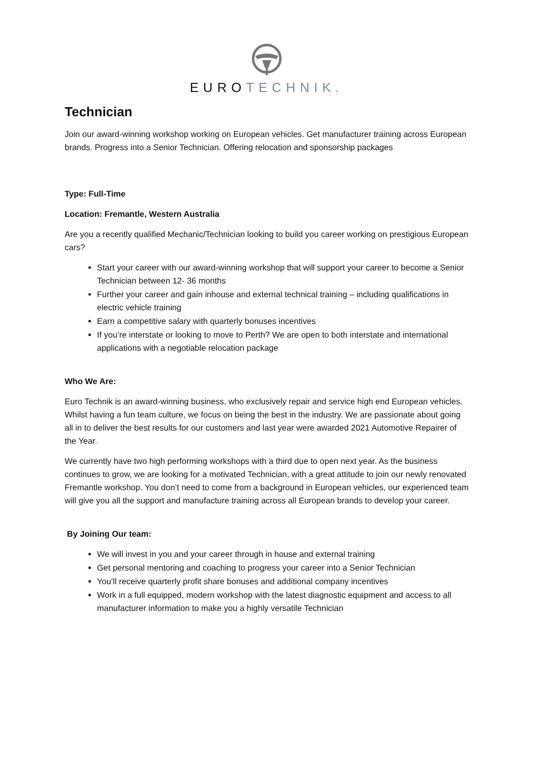EUROTECHNIK.
Technician
Join our award-winning workshop working on European vehicles. Get manufacturer training across European brands. Progress into a Senior Technician. Offering relocation and sponsorship packages
Type: Full-Time
Location: Fremantle, Western Australia
Are you a recently qualified Mechanic/Technician looking to build you career working on prestigious European cars?
Start your career with our award-winning workshop that will support your career to become a Senior Technician between 12- 36 months
Further your career and gain inhouse and external technical training – including qualifications in electric vehicle training
Earn a competitive salary with quarterly bonuses incentives
If you’re interstate or looking to move to Perth? We are open to both interstate and international applications with a negotiable relocation package
Who We Are:
Euro Technik is an award-winning business, who exclusively repair and service high end European vehicles. Whilst having a fun team culture, we focus on being the best in the industry. We are passionate about going all in to deliver the best results for our customers and last year were awarded 2021 Automotive Repairer of the Year.
We currently have two high performing workshops with a third due to open next year. As the business continues to grow, we are looking for a motivated Technician, with a great attitude to join our newly renovated Fremantle workshop. You don’t need to come from a background in European vehicles, our experienced team will give you all the support and manufacture training across all European brands to develop your career.
By Joining Our team:
We will invest in you and your career through in house and external training
Get personal mentoring and coaching to progress your career into a Senior Technician
You’ll receive quarterly profit share bonuses and additional company incentives
Work in a full equipped, modern workshop with the latest diagnostic equipment and access to all manufacturer information to make you a highly versatile Technician